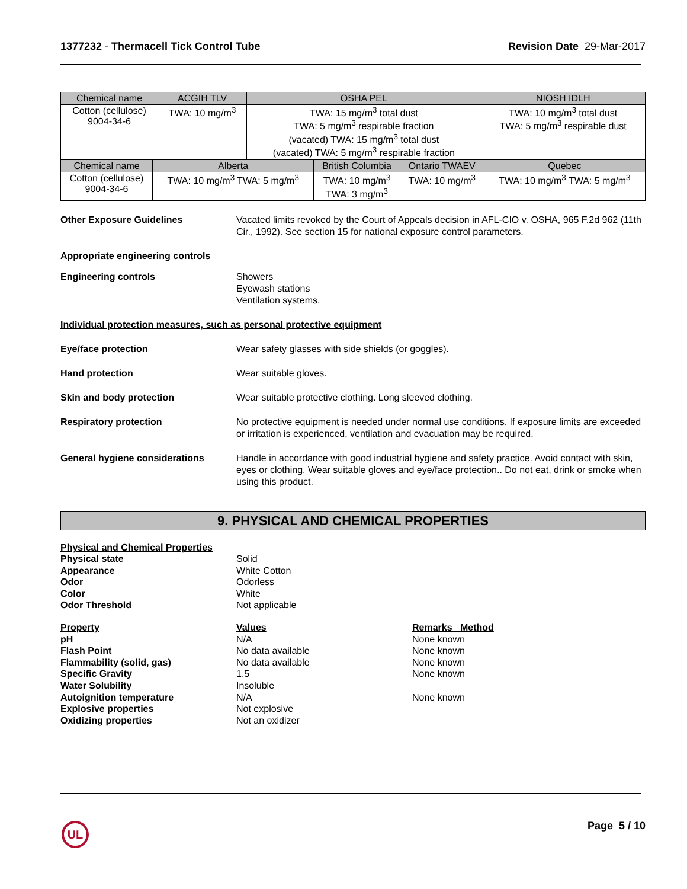1377232 - Thermacell Tick Control Tube
Revision Date 29-Mar-2017
| Chemical name | ACGIH TLV | OSHA PEL | NIOSH IDLH |
| --- | --- | --- | --- |
| Cotton (cellulose) 9004-34-6 | TWA: 10 mg/m<sup>3</sup> | TWA: 15 mg/m<sup>3</sup> total dust TWA: 5 mg/m<sup>3</sup> respirable fraction (vacated) TWA: 15 mg/m<sup>3</sup> total dust (vacated) TWA: 5 mg/m<sup>3</sup> respirable fraction | TWA: 10 mg/m<sup>3</sup> total dust TWA: 5 mg/m<sup>3</sup> respirable dust |
| Chemical name | Alberta | British Columbia | Ontario TWAEV | Quebec |
| --- | --- | --- | --- | --- |
| Cotton (cellulose) 9004-34-6 | TWA: 10 mg/m<sup>3</sup> TWA: 5 mg/m<sup>3</sup> | TWA: 10 mg/m<sup>3</sup> TWA: 3 mg/m<sup>3</sup> | TWA: 10 mg/m<sup>3</sup> | TWA: 10 mg/m<sup>3</sup> TWA: 5 mg/m<sup>3</sup> |
Other Exposure Guidelines Vacated limits revoked by the Court of Appeals decision in AFL-CIO v. OSHA, 965 F.2d 962 (11th Cir., 1992). See section 15 for national exposure control parameters.
Appropriate engineering controls
Engineering controls Showers
Eyewash stations
Ventilation systems.
Individual protection measures, such as personal protective equipment
Eye/face protection Wear safety glasses with side shields (or goggles).
Hand protection Wear suitable gloves.
Skin and body protection Wear suitable protective clothing. Long sleeved clothing.
Respiratory protection No protective equipment is needed under normal use conditions. If exposure limits are exceeded or irritation is experienced, ventilation and evacuation may be required.
General hygiene considerations Handle in accordance with good industrial hygiene and safety practice. Avoid contact with skin, eyes or clothing. Wear suitable gloves and eye/face protection.. Do not eat, drink or smoke when using this product.
9. PHYSICAL AND CHEMICAL PROPERTIES
Physical and Chemical Properties
Physical state
Solid
Appearance
White Cotton
Odor
Odorless
Color
White
Odor Threshold
Not applicable
Property
Values
Remarks Method
pH
N/A
None known
Flash Point
No data available
None known
Flammability (solid, gas)
No data available
None known
Specific Gravity
1.5
None known
Water Solubility
Insoluble
Autoignition temperature
N/A
None known
Explosive properties
Not explosive
Oxidizing properties
Not an oxidizer
UL
Page 5 / 10